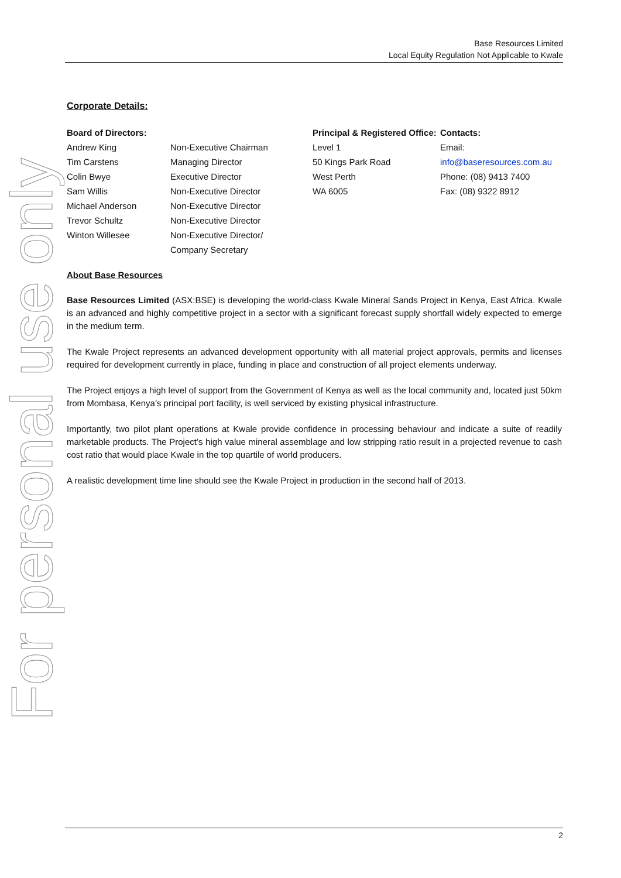Base Resources Limited
Local Equity Regulation Not Applicable to Kwale
For personal use only
Corporate Details:
| Board of Directors: | | Principal & Registered Office: | Contacts: |
| Andrew King | Non-Executive Chairman | Level 1 | Email: |
| Tim Carstens | Managing Director | 50 Kings Park Road | info@baseresources.com.au |
| Colin Bwye | Executive Director | West Perth | Phone: (08) 9413 7400 |
| Sam Willis | Non-Executive Director | WA 6005 | Fax: (08) 9322 8912 |
| Michael Anderson | Non-Executive Director | | |
| Trevor Schultz | Non-Executive Director | | |
| Winton Willesee | Non-Executive Director/ Company Secretary | | |
About Base Resources
Base Resources Limited (ASX:BSE) is developing the world-class Kwale Mineral Sands Project in Kenya, East Africa. Kwale is an advanced and highly competitive project in a sector with a significant forecast supply shortfall widely expected to emerge in the medium term.
The Kwale Project represents an advanced development opportunity with all material project approvals, permits and licenses required for development currently in place, funding in place and construction of all project elements underway.
The Project enjoys a high level of support from the Government of Kenya as well as the local community and, located just 50km from Mombasa, Kenya’s principal port facility, is well serviced by existing physical infrastructure.
Importantly, two pilot plant operations at Kwale provide confidence in processing behaviour and indicate a suite of readily marketable products. The Project’s high value mineral assemblage and low stripping ratio result in a projected revenue to cash cost ratio that would place Kwale in the top quartile of world producers.
A realistic development time line should see the Kwale Project in production in the second half of 2013.
2